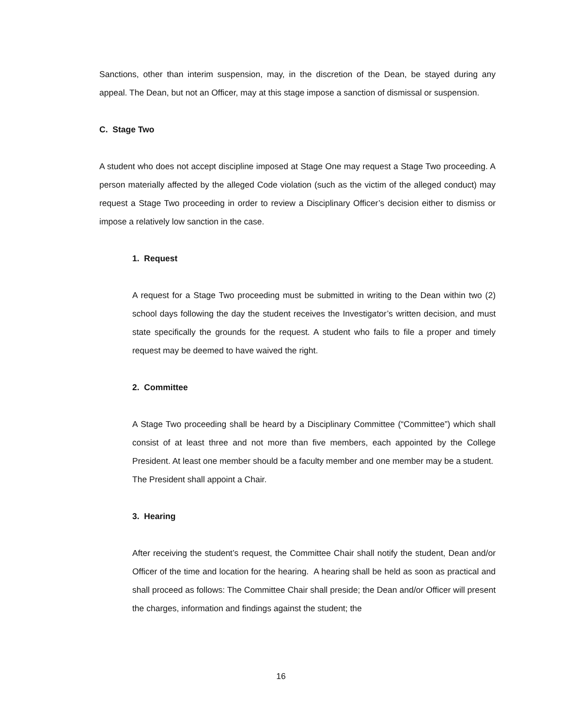Sanctions, other than interim suspension, may, in the discretion of the Dean, be stayed during any appeal. The Dean, but not an Officer, may at this stage impose a sanction of dismissal or suspension.
C. Stage Two
A student who does not accept discipline imposed at Stage One may request a Stage Two proceeding. A person materially affected by the alleged Code violation (such as the victim of the alleged conduct) may request a Stage Two proceeding in order to review a Disciplinary Officer’s decision either to dismiss or impose a relatively low sanction in the case.
1. Request
A request for a Stage Two proceeding must be submitted in writing to the Dean within two (2) school days following the day the student receives the Investigator’s written decision, and must state specifically the grounds for the request. A student who fails to file a proper and timely request may be deemed to have waived the right.
2. Committee
A Stage Two proceeding shall be heard by a Disciplinary Committee (“Committee”) which shall consist of at least three and not more than five members, each appointed by the College President. At least one member should be a faculty member and one member may be a student. The President shall appoint a Chair.
3. Hearing
After receiving the student’s request, the Committee Chair shall notify the student, Dean and/or Officer of the time and location for the hearing. A hearing shall be held as soon as practical and shall proceed as follows: The Committee Chair shall preside; the Dean and/or Officer will present the charges, information and findings against the student; the
16